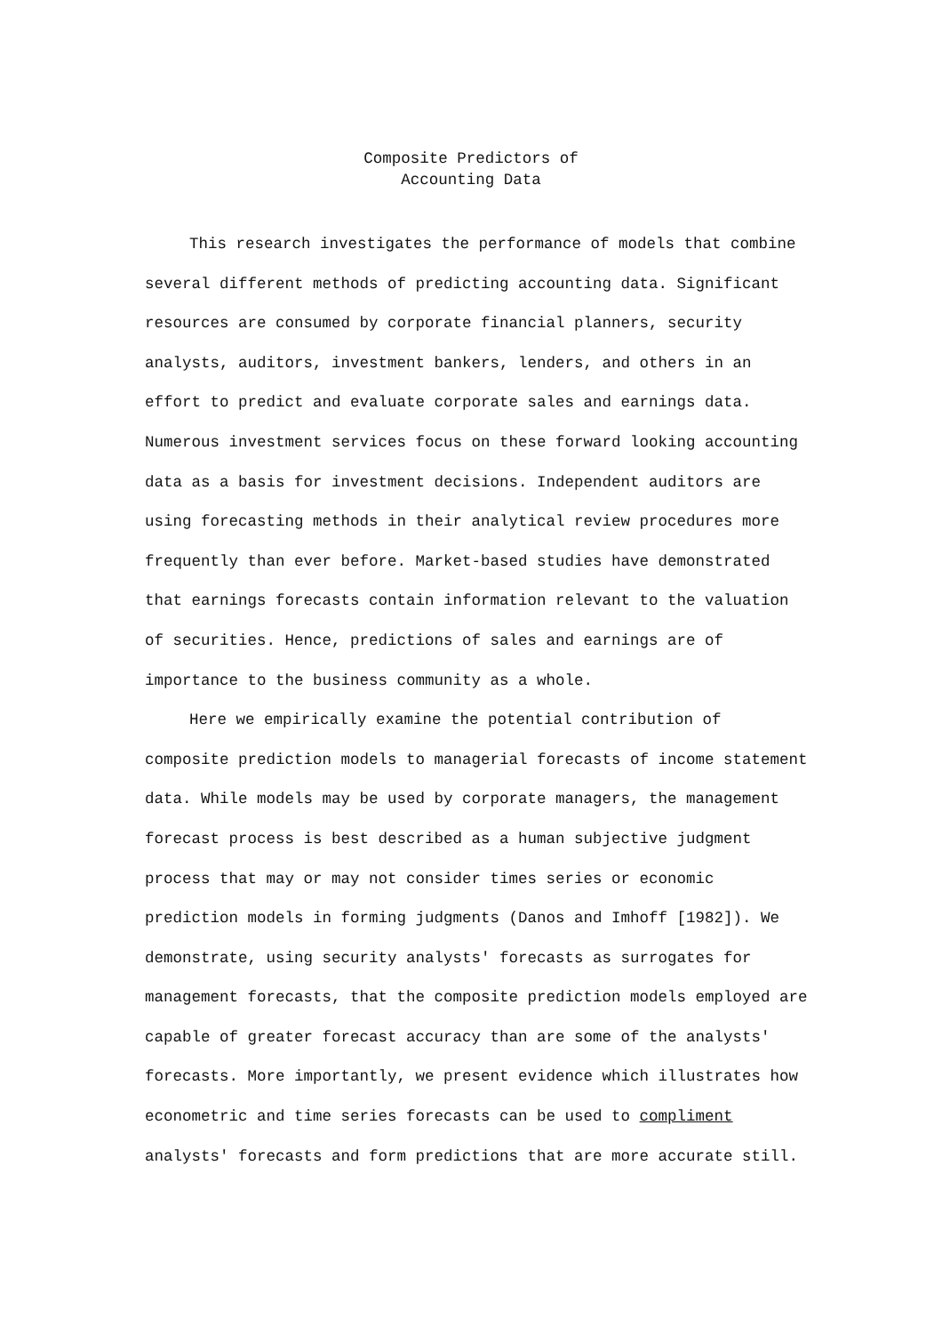Composite Predictors of
Accounting Data
This research investigates the performance of models that combine several different methods of predicting accounting data. Significant resources are consumed by corporate financial planners, security analysts, auditors, investment bankers, lenders, and others in an effort to predict and evaluate corporate sales and earnings data. Numerous investment services focus on these forward looking accounting data as a basis for investment decisions. Independent auditors are using forecasting methods in their analytical review procedures more frequently than ever before. Market-based studies have demonstrated that earnings forecasts contain information relevant to the valuation of securities. Hence, predictions of sales and earnings are of importance to the business community as a whole.
Here we empirically examine the potential contribution of composite prediction models to managerial forecasts of income statement data. While models may be used by corporate managers, the management forecast process is best described as a human subjective judgment process that may or may not consider times series or economic prediction models in forming judgments (Danos and Imhoff [1982]). We demonstrate, using security analysts' forecasts as surrogates for management forecasts, that the composite prediction models employed are capable of greater forecast accuracy than are some of the analysts' forecasts. More importantly, we present evidence which illustrates how econometric and time series forecasts can be used to compliment analysts' forecasts and form predictions that are more accurate still.